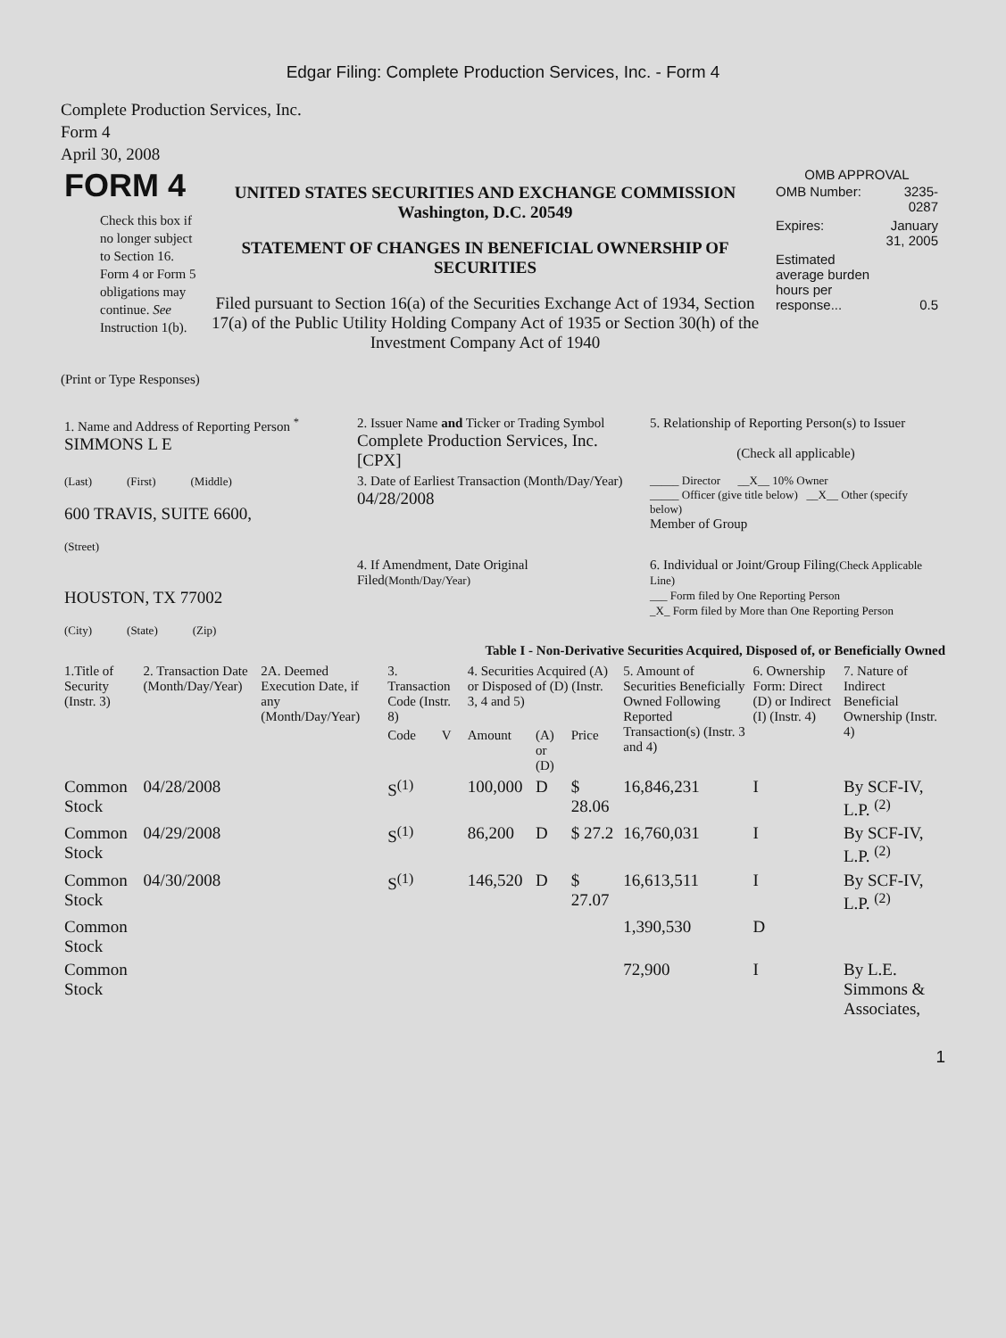Edgar Filing: Complete Production Services, Inc. - Form 4
Complete Production Services, Inc.
Form 4
April 30, 2008
| FORM 4 Check this box if no longer subject to Section 16. Form 4 or Form 5 obligations may continue. See Instruction 1(b). | UNITED STATES SECURITIES AND EXCHANGE COMMISSION Washington, D.C. 20549 STATEMENT OF CHANGES IN BENEFICIAL OWNERSHIP OF SECURITIES Filed pursuant to Section 16(a) of the Securities Exchange Act of 1934, Section 17(a) of the Public Utility Holding Company Act of 1935 or Section 30(h) of the Investment Company Act of 1940 | OMB APPROVAL / OMB Number: / 3235-0287 / / Expires: / January 31, 2005 / / Estimated average burden hours per response... / 0.5 / |
(Print or Type Responses)
| 1. Name and Address of Reporting Person <sup>*</sup> SIMMONS L E | 2. Issuer Name and Ticker or Trading Symbol Complete Production Services, Inc. [CPX] | 5. Relationship of Reporting Person(s) to Issuer (Check all applicable) |
| (Last) (First) (Middle) 600 TRAVIS, SUITE 6600, (Street) | 3. Date of Earliest Transaction (Month/Day/Year) 04/28/2008 | _____ Director __X__ 10% Owner _____ Officer (give title below) __X__ Other (specify below) Member of Group |
| HOUSTON, TX 77002 (City) (State) (Zip) | 4. If Amendment, Date Original Filed (Month/Day/Year) | 6. Individual or Joint/Group Filing (Check Applicable Line) ___ Form filed by One Reporting Person _X_ Form filed by More than One Reporting Person |
Table I - Non-Derivative Securities Acquired, Disposed of, or Beneficially Owned
| 1.Title of Security (Instr. 3) | 2. Transaction Date (Month/Day/Year) | 2A. Deemed Execution Date, if any (Month/Day/Year) | 3. Transaction Code (Instr. 8) | | 4. Securities Acquired (A) or Disposed of (D) (Instr. 3, 4 and 5) | | | 5. Amount of Securities Beneficially Owned Following Reported Transaction(s) (Instr. 3 and 4) | 6. Ownership Form: Direct (D) or Indirect (I) (Instr. 4) | 7. Nature of Indirect Beneficial Ownership (Instr. 4) |
| --- | --- | --- | --- | --- | --- | --- | --- | --- | --- | --- |
| | | | Code | V | Amount | (A) or (D) | Price | | | |
| Common Stock | 04/28/2008 | | S<sup>(1)</sup> | | 100,000 | D | $ 28.06 | 16,846,231 | I | By SCF-IV, L.P. <sup>(2)</sup> |
| Common Stock | 04/29/2008 | | S<sup>(1)</sup> | | 86,200 | D | $ 27.2 | 16,760,031 | I | By SCF-IV, L.P. <sup>(2)</sup> |
| Common Stock | 04/30/2008 | | S<sup>(1)</sup> | | 146,520 | D | $ 27.07 | 16,613,511 | I | By SCF-IV, L.P. <sup>(2)</sup> |
| Common Stock | | | | | | | | 1,390,530 | D | |
| Common Stock | | | | | | | | 72,900 | I | By L.E. Simmons & Associates, |
1